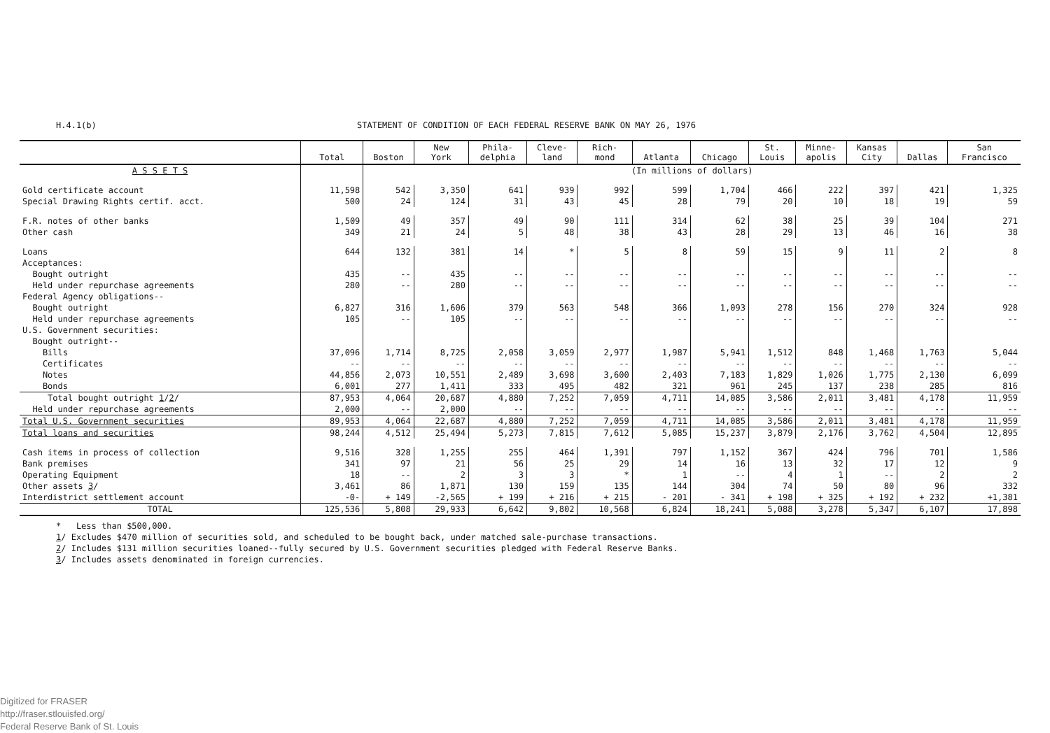H.4.1(b) STATEMENT OF CONDITION OF EACH FEDERAL RESERVE BANK ON MAY 26, 1976
| | Total | Boston | New York | Phila- delphia | Cleve- land | Rich- mond | Atlanta | Chicago | St. Louis | Minne- apolis | Kansas City | Dallas | San Francisco |
| --- | --- | --- | --- | --- | --- | --- | --- | --- | --- | --- | --- | --- | --- |
| A S S E T S | | (In millions of dollars) | | | | | | | | | | | |
| Gold certificate account | 11,598 | 542 | 3,350 | 641 | 939 | 992 | 599 | 1,704 | 466 | 222 | 397 | 421 | 1,325 |
| Special Drawing Rights certif. acct. | 500 | 24 | 124 | 31 | 43 | 45 | 28 | 79 | 20 | 10 | 18 | 19 | 59 |
| F.R. notes of other banks | 1,509 | 49 | 357 | 49 | 90 | 111 | 314 | 62 | 38 | 25 | 39 | 104 | 271 |
| Other cash | 349 | 21 | 24 | 5 | 48 | 38 | 43 | 28 | 29 | 13 | 46 | 16 | 38 |
| Loans | 644 | 132 | 381 | 14 | * | 5 | 8 | 59 | 15 | 9 | 11 | 2 | 8 |
| Acceptances: | | | | | | | | | | | | | |
| Bought outright | 435 | -- | 435 | -- | -- | -- | -- | -- | -- | -- | -- | -- | -- |
| Held under repurchase agreements | 280 | -- | 280 | -- | -- | -- | -- | -- | -- | -- | -- | -- | -- |
| Federal Agency obligations-- | | | | | | | | | | | | | |
| Bought outright | 6,827 | 316 | 1,606 | 379 | 563 | 548 | 366 | 1,093 | 278 | 156 | 270 | 324 | 928 |
| Held under repurchase agreements | 105 | -- | 105 | -- | -- | -- | -- | -- | -- | -- | -- | -- | -- |
| U.S. Government securities: | | | | | | | | | | | | | |
| Bought outright-- | | | | | | | | | | | | | |
| Bills | 37,096 | 1,714 | 8,725 | 2,058 | 3,059 | 2,977 | 1,987 | 5,941 | 1,512 | 848 | 1,468 | 1,763 | 5,044 |
| Certificates | -- | -- | -- | -- | -- | -- | -- | -- | -- | -- | -- | -- | -- |
| Notes | 44,856 | 2,073 | 10,551 | 2,489 | 3,698 | 3,600 | 2,403 | 7,183 | 1,829 | 1,026 | 1,775 | 2,130 | 6,099 |
| Bonds | 6,001 | 277 | 1,411 | 333 | 495 | 482 | 321 | 961 | 245 | 137 | 238 | 285 | 816 |
| Total bought outright 1 / 2 / | 87,953 | 4,064 | 20,687 | 4,880 | 7,252 | 7,059 | 4,711 | 14,085 | 3,586 | 2,011 | 3,481 | 4,178 | 11,959 |
| Held under repurchase agreements | 2,000 | -- | 2,000 | -- | -- | -- | -- | -- | -- | -- | -- | -- | -- |
| Total U.S. Government securities | 89,953 | 4,064 | 22,687 | 4,880 | 7,252 | 7,059 | 4,711 | 14,085 | 3,586 | 2,011 | 3,481 | 4,178 | 11,959 |
| Total loans and securities | 98,244 | 4,512 | 25,494 | 5,273 | 7,815 | 7,612 | 5,085 | 15,237 | 3,879 | 2,176 | 3,762 | 4,504 | 12,895 |
| Cash items in process of collection | 9,516 | 328 | 1,255 | 255 | 464 | 1,391 | 797 | 1,152 | 367 | 424 | 796 | 701 | 1,586 |
| Bank premises | 341 | 97 | 21 | 56 | 25 | 29 | 14 | 16 | 13 | 32 | 17 | 12 | 9 |
| Operating Equipment | 18 | -- | 2 | 3 | 3 | * | 1 | -- | 4 | 1 | -- | 2 | 2 |
| Other assets 3 / | 3,461 | 86 | 1,871 | 130 | 159 | 135 | 144 | 304 | 74 | 50 | 80 | 96 | 332 |
| Interdistrict settlement account | -0- | + 149 | -2,565 | + 199 | + 216 | + 215 | - 201 | - 341 | + 198 | + 325 | + 192 | + 232 | +1,381 |
| TOTAL | 125,536 | 5,808 | 29,933 | 6,642 | 9,802 | 10,568 | 6,824 | 18,241 | 5,088 | 3,278 | 5,347 | 6,107 | 17,898 |
* Less than $500,000.
1/ Excludes $470 million of securities sold, and scheduled to be bought back, under matched sale-purchase transactions.
2/ Includes $131 million securities loaned--fully secured by U.S. Government securities pledged with Federal Reserve Banks.
3/ Includes assets denominated in foreign currencies.
Digitized for FRASER
http://fraser.stlouisfed.org/
Federal Reserve Bank of St. Louis